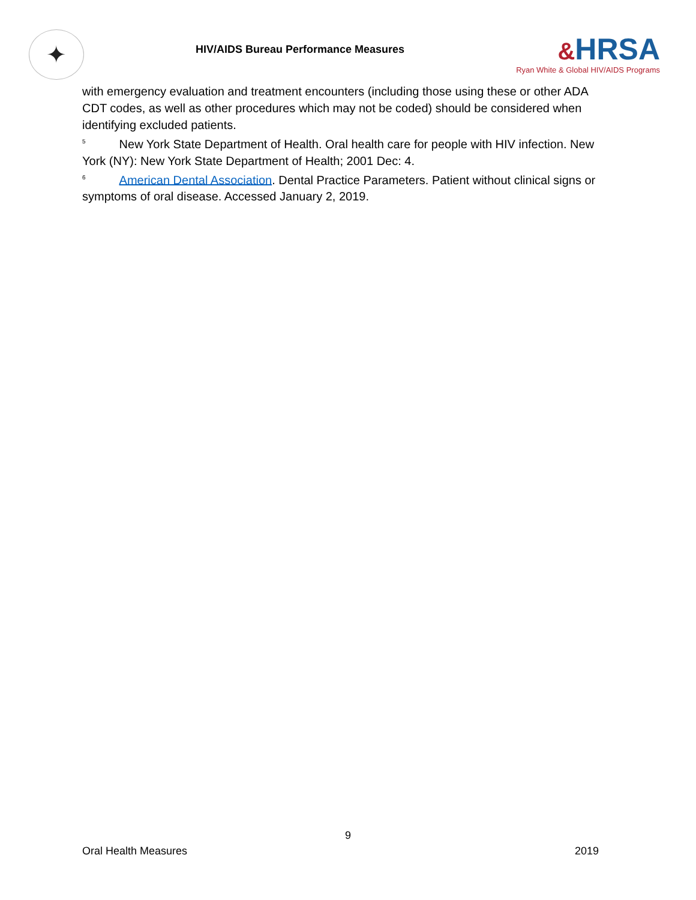✦
HIV/AIDS Bureau Performance Measures
&HRSA
Ryan White & Global HIV/AIDS Programs
with emergency evaluation and treatment encounters (including those using these or other ADA CDT codes, as well as other procedures which may not be coded) should be considered when identifying excluded patients.
<sup>5</sup> New York State Department of Health. Oral health care for people with HIV infection. New York (NY): New York State Department of Health; 2001 Dec: 4.
<sup>6</sup> American Dental Association. Dental Practice Parameters. Patient without clinical signs or symptoms of oral disease. Accessed January 2, 2019.
9
Oral Health Measures 2019